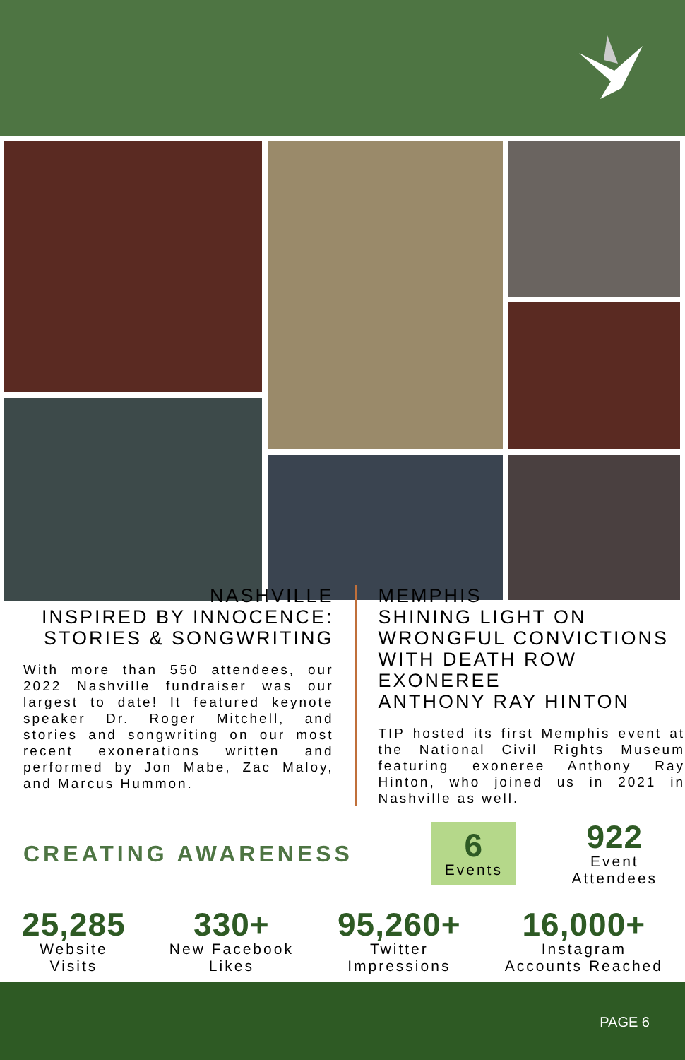NASHVILLE
INSPIRED BY INNOCENCE:
STORIES & SONGWRITING
With more than 550 attendees, our 2022 Nashville fundraiser was our largest to date! It featured keynote speaker Dr. Roger Mitchell, and stories and songwriting on our most recent exonerations written and performed by Jon Mabe, Zac Maloy, and Marcus Hummon.
MEMPHIS
SHINING LIGHT ON
WRONGFUL CONVICTIONS
WITH DEATH ROW EXONEREE
ANTHONY RAY HINTON
TIP hosted its first Memphis event at the National Civil Rights Museum featuring exoneree Anthony Ray Hinton, who joined us in 2021 in Nashville as well.
CREATING AWARENESS
6
Events
922
Event
Attendees
25,285
Website
Visits
330+
New Facebook
Likes
95,260+
Twitter
Impressions
16,000+
Instagram
Accounts Reached
PAGE 6